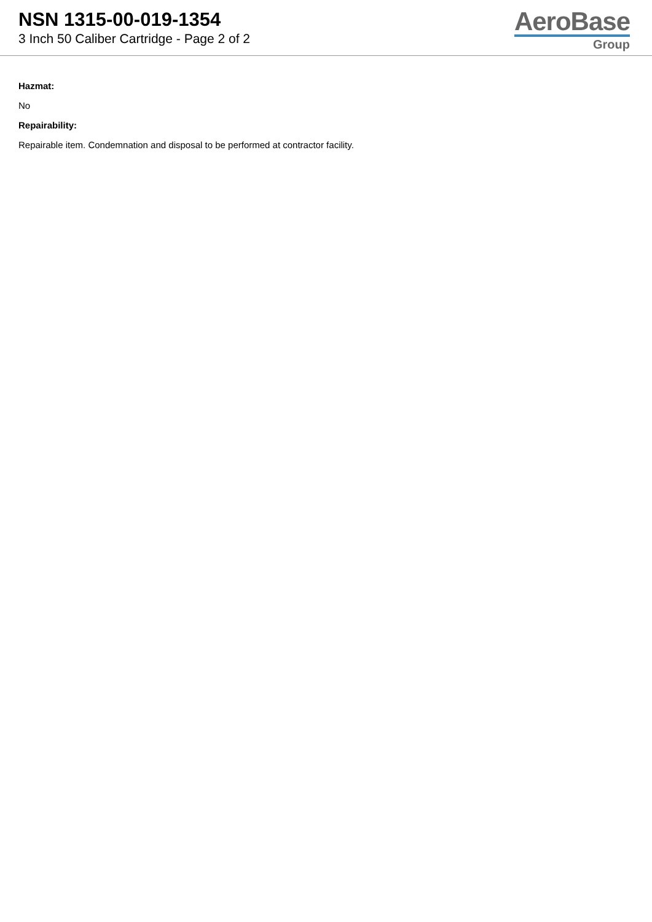NSN 1315-00-019-1354
3 Inch 50 Caliber Cartridge - Page 2 of 2
AeroBase
Group
Hazmat:
No
Repairability:
Repairable item. Condemnation and disposal to be performed at contractor facility.